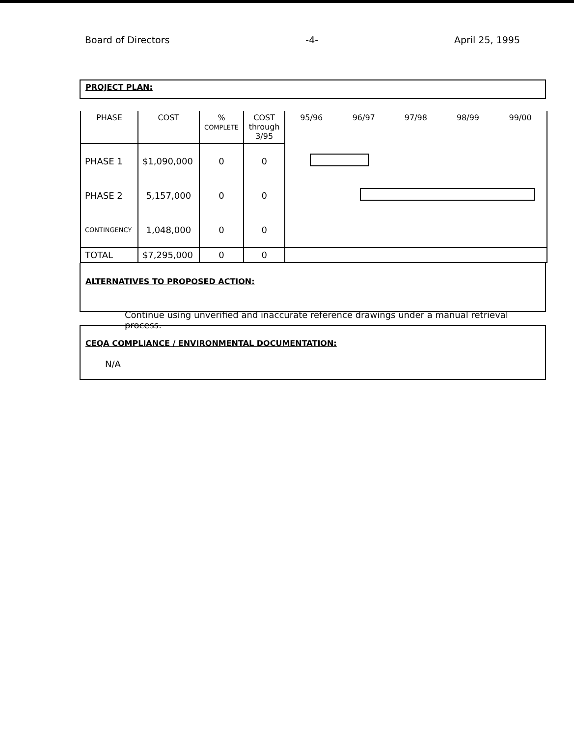Board of Directors -4- April 25, 1995
PROJECT PLAN:
| PHASE | COST | % COMPLETE | COST through 3/95 | 95/96 | 96/97 | 97/98 | 98/99 | 99/00 |
| --- | --- | --- | --- | --- | --- | --- | --- | --- |
| PHASE 1 | $1,090,000 | 0 | 0 | | | | | |
| PHASE 2 | 5,157,000 | 0 | 0 | | | | | |
| CONTINGENCY | 1,048,000 | 0 | 0 | | | | | |
| TOTAL | $7,295,000 | 0 | 0 | | | | | |
ALTERNATIVES TO PROPOSED ACTION:
Continue using unverified and inaccurate reference drawings under a manual retrieval process.
CEQA COMPLIANCE / ENVIRONMENTAL DOCUMENTATION:
N/A